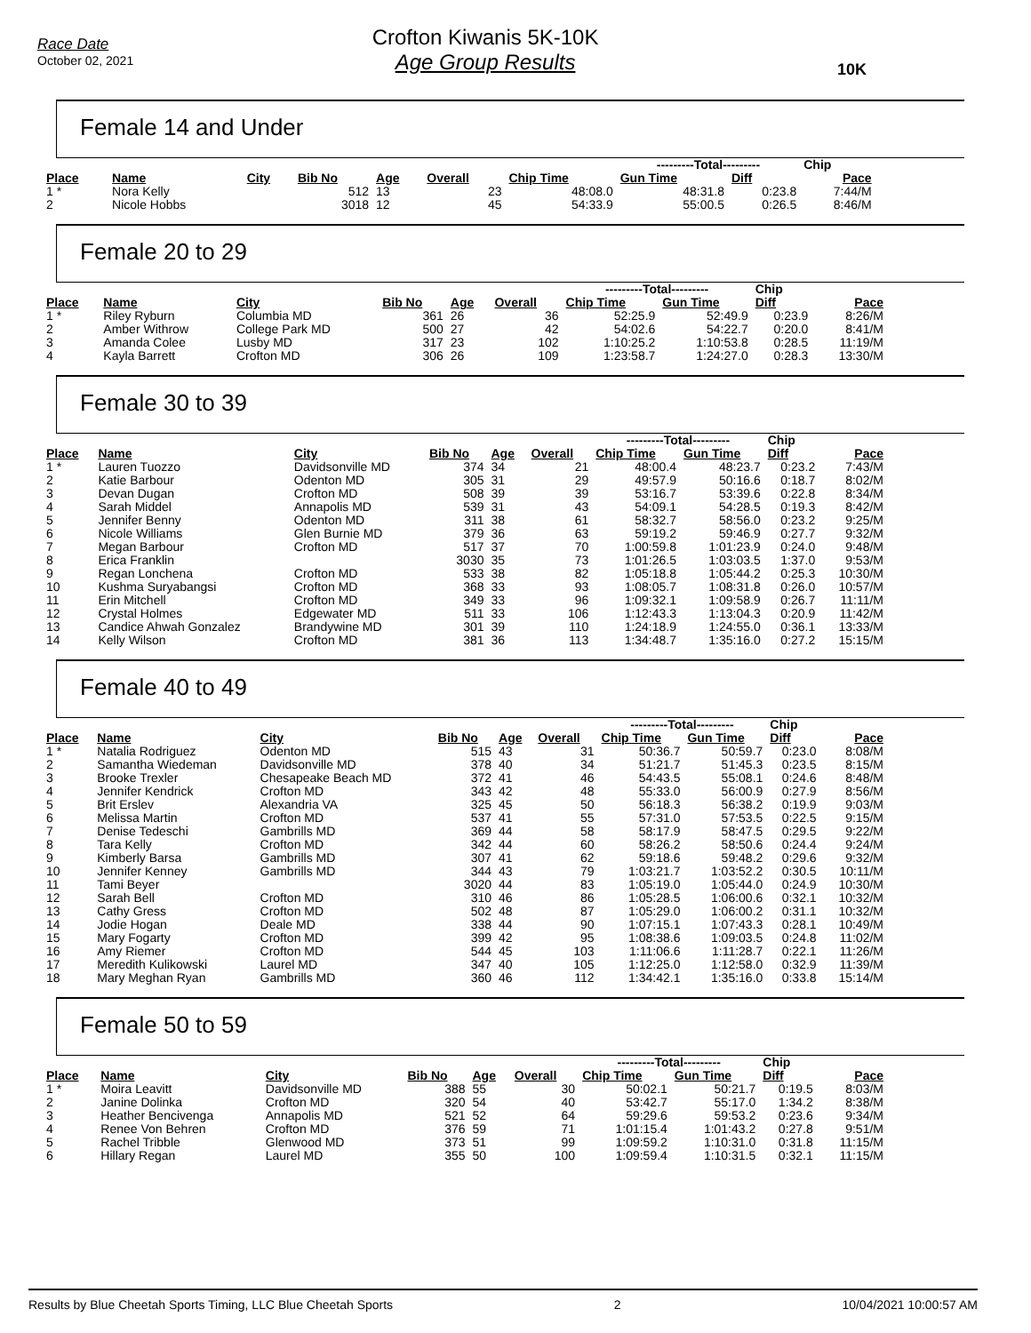Race Date
October 02, 2021
Crofton Kiwanis 5K-10K
Age Group Results
10K
Female 14 and Under
| | | | | | | | ---------Total--------- | | Chip | |
| --- | --- | --- | --- | --- | --- | --- | --- | --- | --- | --- |
| Place | Name | City | Bib No | Age | Overall | Chip Time | Gun Time | Diff | Pace | |
| 1 * | Nora Kelly | | 512 | 13 | 23 | 48:08.0 | 48:31.8 | 0:23.8 | 7:44/M | |
| 2 | Nicole Hobbs | | 3018 | 12 | 45 | 54:33.9 | 55:00.5 | 0:26.5 | 8:46/M | |
Female 20 to 29
| | | | | | | ---------Total--------- | | Chip | |
| --- | --- | --- | --- | --- | --- | --- | --- | --- | --- |
| Place | Name | City | Bib No | Age | Overall | Chip Time | Gun Time | Diff | Pace |
| 1 * | Riley Ryburn | Columbia MD | 361 | 26 | 36 | 52:25.9 | 52:49.9 | 0:23.9 | 8:26/M |
| 2 | Amber Withrow | College Park MD | 500 | 27 | 42 | 54:02.6 | 54:22.7 | 0:20.0 | 8:41/M |
| 3 | Amanda Colee | Lusby MD | 317 | 23 | 102 | 1:10:25.2 | 1:10:53.8 | 0:28.5 | 11:19/M |
| 4 | Kayla Barrett | Crofton MD | 306 | 26 | 109 | 1:23:58.7 | 1:24:27.0 | 0:28.3 | 13:30/M |
Female 30 to 39
| | | | | | | ---------Total--------- | | Chip | |
| --- | --- | --- | --- | --- | --- | --- | --- | --- | --- |
| Place | Name | City | Bib No | Age | Overall | Chip Time | Gun Time | Diff | Pace |
| 1 * | Lauren Tuozzo | Davidsonville MD | 374 | 34 | 21 | 48:00.4 | 48:23.7 | 0:23.2 | 7:43/M |
| 2 | Katie Barbour | Odenton MD | 305 | 31 | 29 | 49:57.9 | 50:16.6 | 0:18.7 | 8:02/M |
| 3 | Devan Dugan | Crofton MD | 508 | 39 | 39 | 53:16.7 | 53:39.6 | 0:22.8 | 8:34/M |
| 4 | Sarah Middel | Annapolis MD | 539 | 31 | 43 | 54:09.1 | 54:28.5 | 0:19.3 | 8:42/M |
| 5 | Jennifer Benny | Odenton MD | 311 | 38 | 61 | 58:32.7 | 58:56.0 | 0:23.2 | 9:25/M |
| 6 | Nicole Williams | Glen Burnie MD | 379 | 36 | 63 | 59:19.2 | 59:46.9 | 0:27.7 | 9:32/M |
| 7 | Megan Barbour | Crofton MD | 517 | 37 | 70 | 1:00:59.8 | 1:01:23.9 | 0:24.0 | 9:48/M |
| 8 | Erica Franklin | | 3030 | 35 | 73 | 1:01:26.5 | 1:03:03.5 | 1:37.0 | 9:53/M |
| 9 | Regan Lonchena | Crofton MD | 533 | 38 | 82 | 1:05:18.8 | 1:05:44.2 | 0:25.3 | 10:30/M |
| 10 | Kushma Suryabangsi | Crofton MD | 368 | 33 | 93 | 1:08:05.7 | 1:08:31.8 | 0:26.0 | 10:57/M |
| 11 | Erin Mitchell | Crofton MD | 349 | 33 | 96 | 1:09:32.1 | 1:09:58.9 | 0:26.7 | 11:11/M |
| 12 | Crystal Holmes | Edgewater MD | 511 | 33 | 106 | 1:12:43.3 | 1:13:04.3 | 0:20.9 | 11:42/M |
| 13 | Candice Ahwah Gonzalez | Brandywine MD | 301 | 39 | 110 | 1:24:18.9 | 1:24:55.0 | 0:36.1 | 13:33/M |
| 14 | Kelly Wilson | Crofton MD | 381 | 36 | 113 | 1:34:48.7 | 1:35:16.0 | 0:27.2 | 15:15/M |
Female 40 to 49
| | | | | | | ---------Total--------- | | Chip | |
| --- | --- | --- | --- | --- | --- | --- | --- | --- | --- |
| Place | Name | City | Bib No | Age | Overall | Chip Time | Gun Time | Diff | Pace |
| 1 * | Natalia Rodriguez | Odenton MD | 515 | 43 | 31 | 50:36.7 | 50:59.7 | 0:23.0 | 8:08/M |
| 2 | Samantha Wiedeman | Davidsonville MD | 378 | 40 | 34 | 51:21.7 | 51:45.3 | 0:23.5 | 8:15/M |
| 3 | Brooke Trexler | Chesapeake Beach MD | 372 | 41 | 46 | 54:43.5 | 55:08.1 | 0:24.6 | 8:48/M |
| 4 | Jennifer Kendrick | Crofton MD | 343 | 42 | 48 | 55:33.0 | 56:00.9 | 0:27.9 | 8:56/M |
| 5 | Brit Erslev | Alexandria VA | 325 | 45 | 50 | 56:18.3 | 56:38.2 | 0:19.9 | 9:03/M |
| 6 | Melissa Martin | Crofton MD | 537 | 41 | 55 | 57:31.0 | 57:53.5 | 0:22.5 | 9:15/M |
| 7 | Denise Tedeschi | Gambrills MD | 369 | 44 | 58 | 58:17.9 | 58:47.5 | 0:29.5 | 9:22/M |
| 8 | Tara Kelly | Crofton MD | 342 | 44 | 60 | 58:26.2 | 58:50.6 | 0:24.4 | 9:24/M |
| 9 | Kimberly Barsa | Gambrills MD | 307 | 41 | 62 | 59:18.6 | 59:48.2 | 0:29.6 | 9:32/M |
| 10 | Jennifer Kenney | Gambrills MD | 344 | 43 | 79 | 1:03:21.7 | 1:03:52.2 | 0:30.5 | 10:11/M |
| 11 | Tami Beyer | | 3020 | 44 | 83 | 1:05:19.0 | 1:05:44.0 | 0:24.9 | 10:30/M |
| 12 | Sarah Bell | Crofton MD | 310 | 46 | 86 | 1:05:28.5 | 1:06:00.6 | 0:32.1 | 10:32/M |
| 13 | Cathy Gress | Crofton MD | 502 | 48 | 87 | 1:05:29.0 | 1:06:00.2 | 0:31.1 | 10:32/M |
| 14 | Jodie Hogan | Deale MD | 338 | 44 | 90 | 1:07:15.1 | 1:07:43.3 | 0:28.1 | 10:49/M |
| 15 | Mary Fogarty | Crofton MD | 399 | 42 | 95 | 1:08:38.6 | 1:09:03.5 | 0:24.8 | 11:02/M |
| 16 | Amy Riemer | Crofton MD | 544 | 45 | 103 | 1:11:06.6 | 1:11:28.7 | 0:22.1 | 11:26/M |
| 17 | Meredith Kulikowski | Laurel MD | 347 | 40 | 105 | 1:12:25.0 | 1:12:58.0 | 0:32.9 | 11:39/M |
| 18 | Mary Meghan Ryan | Gambrills MD | 360 | 46 | 112 | 1:34:42.1 | 1:35:16.0 | 0:33.8 | 15:14/M |
Female 50 to 59
| | | | | | | ---------Total--------- | | Chip | |
| --- | --- | --- | --- | --- | --- | --- | --- | --- | --- |
| Place | Name | City | Bib No | Age | Overall | Chip Time | Gun Time | Diff | Pace |
| 1 * | Moira Leavitt | Davidsonville MD | 388 | 55 | 30 | 50:02.1 | 50:21.7 | 0:19.5 | 8:03/M |
| 2 | Janine Dolinka | Crofton MD | 320 | 54 | 40 | 53:42.7 | 55:17.0 | 1:34.2 | 8:38/M |
| 3 | Heather Bencivenga | Annapolis MD | 521 | 52 | 64 | 59:29.6 | 59:53.2 | 0:23.6 | 9:34/M |
| 4 | Renee Von Behren | Crofton MD | 376 | 59 | 71 | 1:01:15.4 | 1:01:43.2 | 0:27.8 | 9:51/M |
| 5 | Rachel Tribble | Glenwood MD | 373 | 51 | 99 | 1:09:59.2 | 1:10:31.0 | 0:31.8 | 11:15/M |
| 6 | Hillary Regan | Laurel MD | 355 | 50 | 100 | 1:09:59.4 | 1:10:31.5 | 0:32.1 | 11:15/M |
Results by Blue Cheetah Sports Timing, LLC Blue Cheetah Sports 2 10/04/2021 10:00:57 AM